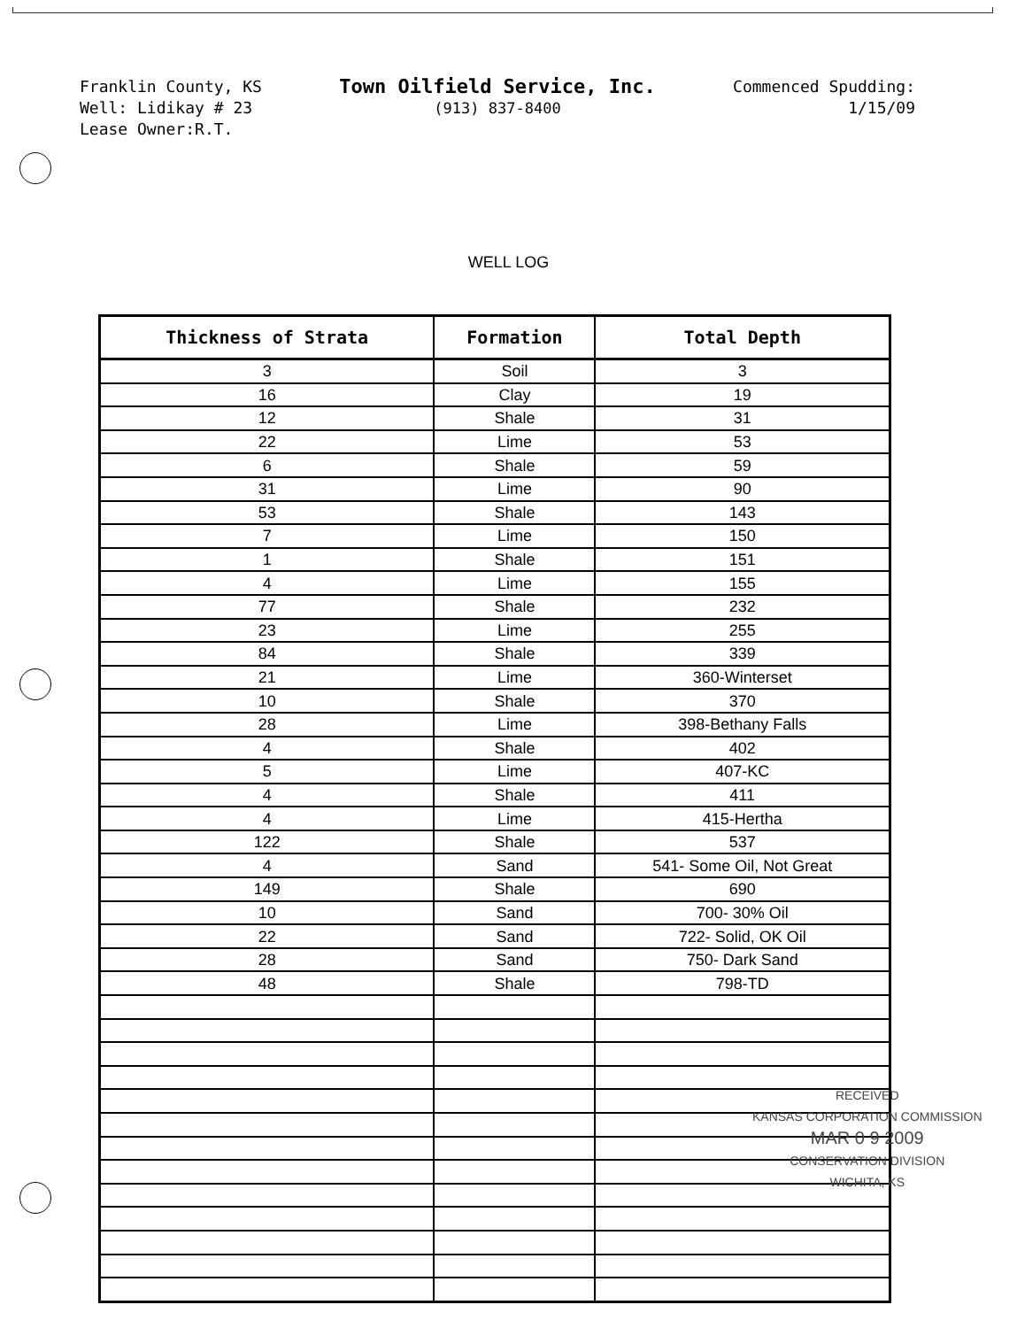Franklin County, KS
Well: Lidikay # 23
Lease Owner:R.T.
Town Oilfield Service, Inc.
(913) 837-8400
Commenced Spudding:
1/15/09
WELL LOG
| Thickness of Strata | Formation | Total Depth |
| --- | --- | --- |
| 3 | Soil | 3 |
| 16 | Clay | 19 |
| 12 | Shale | 31 |
| 22 | Lime | 53 |
| 6 | Shale | 59 |
| 31 | Lime | 90 |
| 53 | Shale | 143 |
| 7 | Lime | 150 |
| 1 | Shale | 151 |
| 4 | Lime | 155 |
| 77 | Shale | 232 |
| 23 | Lime | 255 |
| 84 | Shale | 339 |
| 21 | Lime | 360-Winterset |
| 10 | Shale | 370 |
| 28 | Lime | 398-Bethany Falls |
| 4 | Shale | 402 |
| 5 | Lime | 407-KC |
| 4 | Shale | 411 |
| 4 | Lime | 415-Hertha |
| 122 | Shale | 537 |
| 4 | Sand | 541- Some Oil, Not Great |
| 149 | Shale | 690 |
| 10 | Sand | 700- 30% Oil |
| 22 | Sand | 722- Solid, OK Oil |
| 28 | Sand | 750- Dark Sand |
| 48 | Shale | 798-TD |
RECEIVED
KANSAS CORPORATION COMMISSION
MAR 0 9 2009
CONSERVATION DIVISION
WICHITA, KS